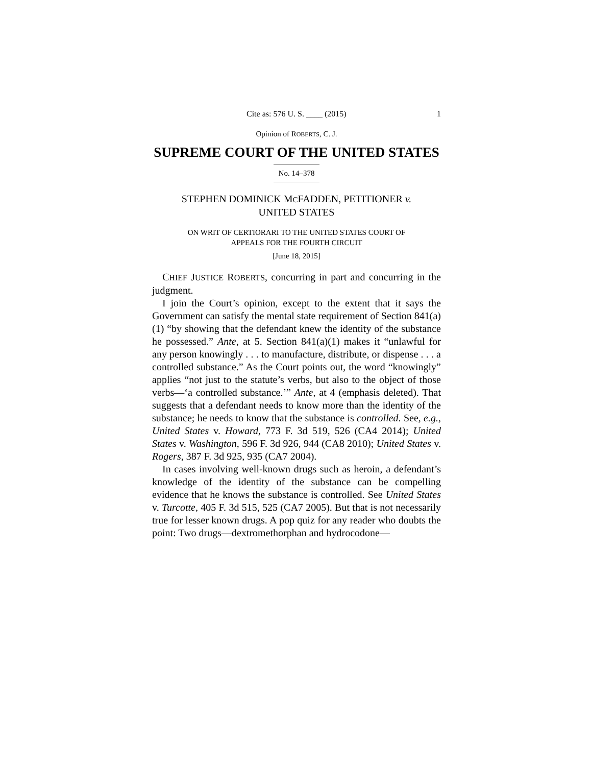Cite as: 576 U. S. ____ (2015) 1
Opinion of ROBERTS, C. J.
SUPREME COURT OF THE UNITED STATES
No. 14–378
STEPHEN DOMINICK MCFADDEN, PETITIONER v.
UNITED STATES
ON WRIT OF CERTIORARI TO THE UNITED STATES COURT OF
APPEALS FOR THE FOURTH CIRCUIT
[June 18, 2015]
CHIEF JUSTICE ROBERTS, concurring in part and concurring in the judgment.
I join the Court’s opinion, except to the extent that it says the Government can satisfy the mental state requirement of Section 841(a)(1) “by showing that the defendant knew the identity of the substance he possessed.” Ante, at 5. Section 841(a)(1) makes it “unlawful for any person knowingly . . . to manufacture, distribute, or dispense . . . a controlled substance.” As the Court points out, the word “knowingly” applies “not just to the statute’s verbs, but also to the object of those verbs—‘a controlled substance.’” Ante, at 4 (emphasis deleted). That suggests that a defendant needs to know more than the identity of the substance; he needs to know that the substance is controlled. See, e.g., United States v. Howard, 773 F. 3d 519, 526 (CA4 2014); United States v. Washington, 596 F. 3d 926, 944 (CA8 2010); United States v. Rogers, 387 F. 3d 925, 935 (CA7 2004).
In cases involving well-known drugs such as heroin, a defendant’s knowledge of the identity of the substance can be compelling evidence that he knows the substance is controlled. See United States v. Turcotte, 405 F. 3d 515, 525 (CA7 2005). But that is not necessarily true for lesser known drugs. A pop quiz for any reader who doubts the point: Two drugs—dextromethorphan and hydrocodone—